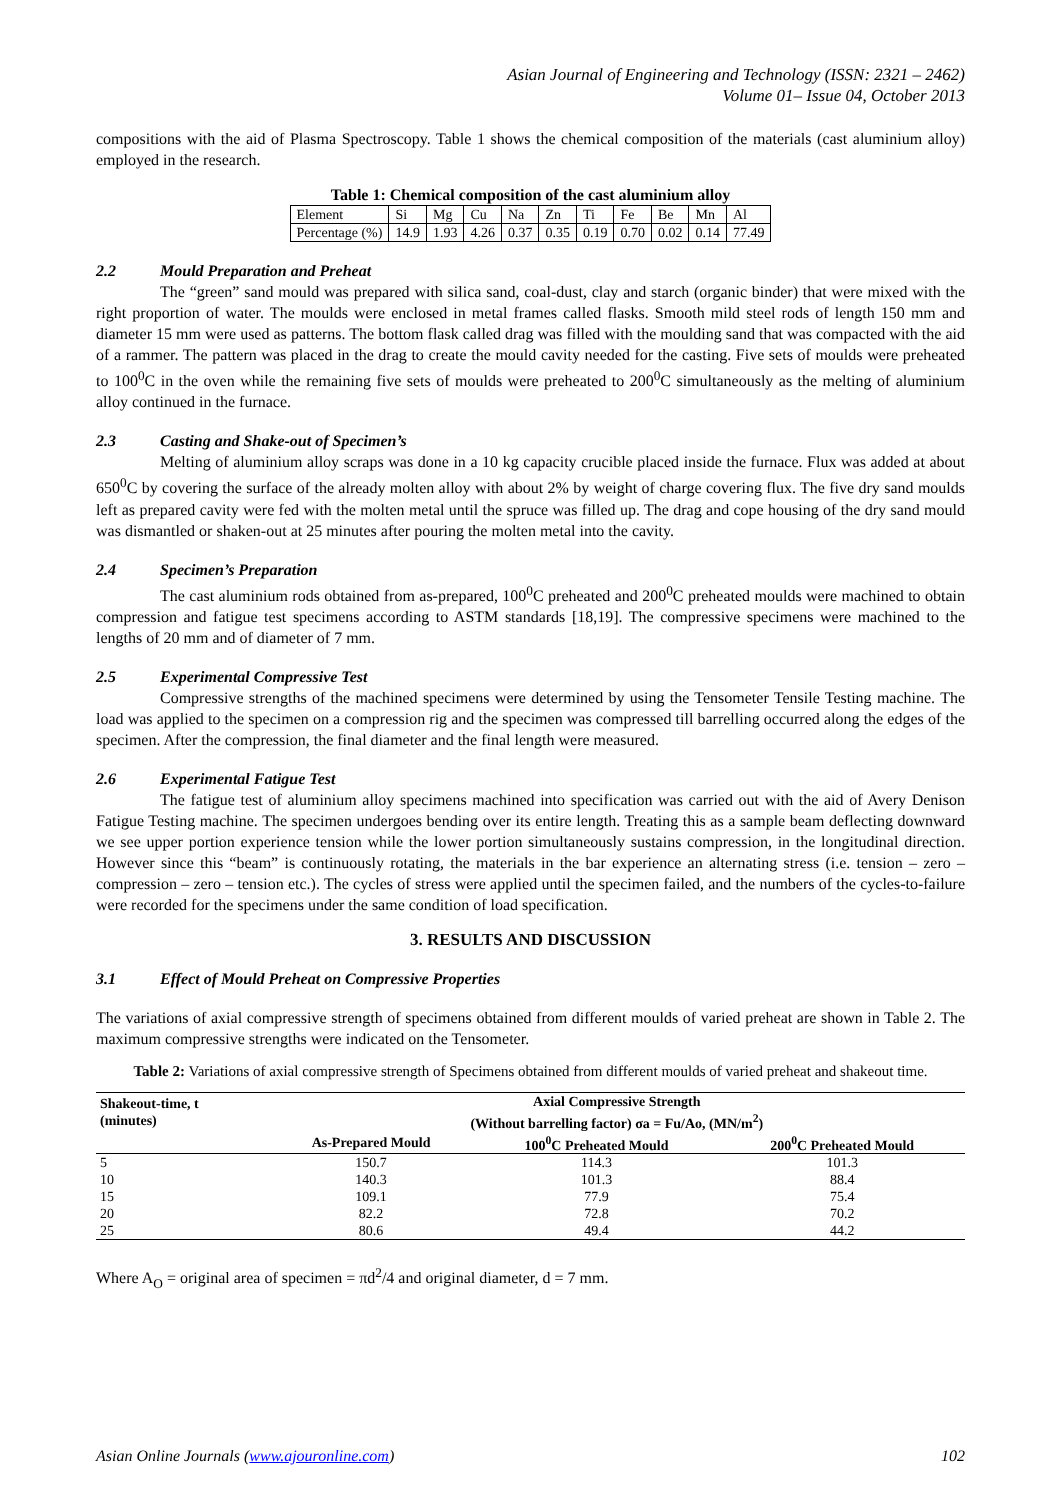Asian Journal of Engineering and Technology (ISSN: 2321 – 2462)
Volume 01– Issue 04, October 2013
compositions with the aid of Plasma Spectroscopy. Table 1 shows the chemical composition of the materials (cast aluminium alloy) employed in the research.
Table 1: Chemical composition of the cast aluminium alloy
| Element | Si | Mg | Cu | Na | Zn | Ti | Fe | Be | Mn | Al |
| Percentage (%) | 14.9 | 1.93 | 4.26 | 0.37 | 0.35 | 0.19 | 0.70 | 0.02 | 0.14 | 77.49 |
2.2 Mould Preparation and Preheat
The “green” sand mould was prepared with silica sand, coal-dust, clay and starch (organic binder) that were mixed with the right proportion of water. The moulds were enclosed in metal frames called flasks. Smooth mild steel rods of length 150 mm and diameter 15 mm were used as patterns. The bottom flask called drag was filled with the moulding sand that was compacted with the aid of a rammer. The pattern was placed in the drag to create the mould cavity needed for the casting. Five sets of moulds were preheated to 100<sup>0</sup>C in the oven while the remaining five sets of moulds were preheated to 200<sup>0</sup>C simultaneously as the melting of aluminium alloy continued in the furnace.
2.3 Casting and Shake-out of Specimen’s
Melting of aluminium alloy scraps was done in a 10 kg capacity crucible placed inside the furnace. Flux was added at about 650<sup>0</sup>C by covering the surface of the already molten alloy with about 2% by weight of charge covering flux. The five dry sand moulds left as prepared cavity were fed with the molten metal until the spruce was filled up. The drag and cope housing of the dry sand mould was dismantled or shaken-out at 25 minutes after pouring the molten metal into the cavity.
2.4 Specimen’s Preparation
The cast aluminium rods obtained from as-prepared, 100<sup>0</sup>C preheated and 200<sup>0</sup>C preheated moulds were machined to obtain compression and fatigue test specimens according to ASTM standards [18,19]. The compressive specimens were machined to the lengths of 20 mm and of diameter of 7 mm.
2.5 Experimental Compressive Test
Compressive strengths of the machined specimens were determined by using the Tensometer Tensile Testing machine. The load was applied to the specimen on a compression rig and the specimen was compressed till barrelling occurred along the edges of the specimen. After the compression, the final diameter and the final length were measured.
2.6 Experimental Fatigue Test
The fatigue test of aluminium alloy specimens machined into specification was carried out with the aid of Avery Denison Fatigue Testing machine. The specimen undergoes bending over its entire length. Treating this as a sample beam deflecting downward we see upper portion experience tension while the lower portion simultaneously sustains compression, in the longitudinal direction. However since this “beam” is continuously rotating, the materials in the bar experience an alternating stress (i.e. tension – zero – compression – zero – tension etc.). The cycles of stress were applied until the specimen failed, and the numbers of the cycles-to-failure were recorded for the specimens under the same condition of load specification.
3. RESULTS AND DISCUSSION
3.1 Effect of Mould Preheat on Compressive Properties
The variations of axial compressive strength of specimens obtained from different moulds of varied preheat are shown in Table 2. The maximum compressive strengths were indicated on the Tensometer.
Table 2: Variations of axial compressive strength of Specimens obtained from different moulds of varied preheat and shakeout time.
| Shakeout-time, t (minutes) | Axial Compressive Strength (Without barrelling factor) σa = Fu/Ao, (MN/m<sup>2</sup>) | | |
| --- | --- | --- | --- |
| | As-Prepared Mould | 100<sup>0</sup>C Preheated Mould | 200<sup>0</sup>C Preheated Mould |
| 5 | 150.7 | 114.3 | 101.3 |
| 10 | 140.3 | 101.3 | 88.4 |
| 15 | 109.1 | 77.9 | 75.4 |
| 20 | 82.2 | 72.8 | 70.2 |
| 25 | 80.6 | 49.4 | 44.2 |
Where A<sub>O</sub> = original area of specimen = πd<sup>2</sup>/4 and original diameter, d = 7 mm.
Asian Online Journals (www.ajouronline.com) 102